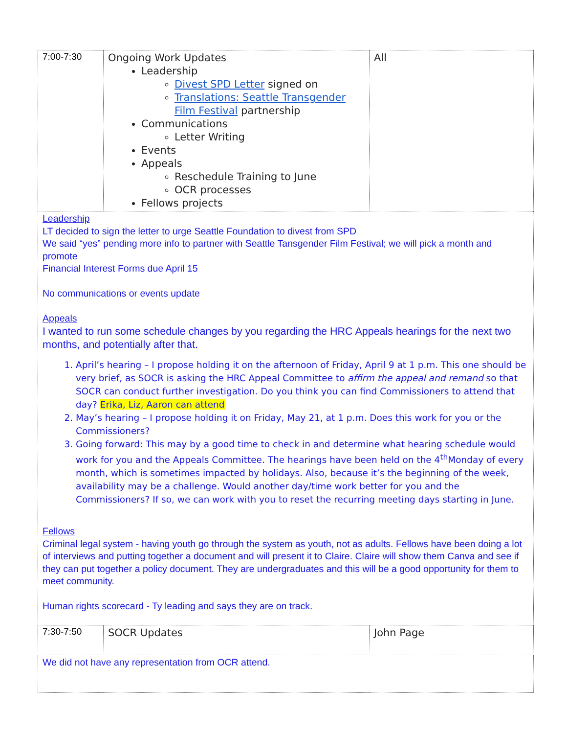| 7:00-7:30 | Ongoing Work Updates Leadership Divest SPD Letter signed on Translations: Seattle Transgender Film Festival partnership Communications Letter Writing Events Appeals Reschedule Training to June OCR processes Fellows projects | All |
| Leadership LT decided to sign the letter to urge Seattle Foundation to divest from SPD We said “yes” pending more info to partner with Seattle Tansgender Film Festival; we will pick a month and promote Financial Interest Forms due April 15 No communications or events update Appeals I wanted to run some schedule changes by you regarding the HRC Appeals hearings for the next two months, and potentially after that. 1. April’s hearing – I propose holding it on the afternoon of Friday, April 9 at 1 p.m. This one should be very brief, as SOCR is asking the HRC Appeal Committee to affirm the appeal and remand so that SOCR can conduct further investigation. Do you think you can find Commissioners to attend that day? Erika, Liz, Aaron can attend 2. May’s hearing – I propose holding it on Friday, May 21, at 1 p.m. Does this work for you or the Commissioners? 3. Going forward: This may by a good time to check in and determine what hearing schedule would work for you and the Appeals Committee. The hearings have been held on the 4<sup>th</sup>Monday of every month, which is sometimes impacted by holidays. Also, because it’s the beginning of the week, availability may be a challenge. Would another day/time work better for you and the Commissioners? If so, we can work with you to reset the recurring meeting days starting in June. Fellows Criminal legal system - having youth go through the system as youth, not as adults. Fellows have been doing a lot of interviews and putting together a document and will present it to Claire. Claire will show them Canva and see if they can put together a policy document. They are undergraduates and this will be a good opportunity for them to meet community. Human rights scorecard - Ty leading and says they are on track. | | |
| 7:30-7:50 | SOCR Updates | John Page |
| We did not have any representation from OCR attend. | | |